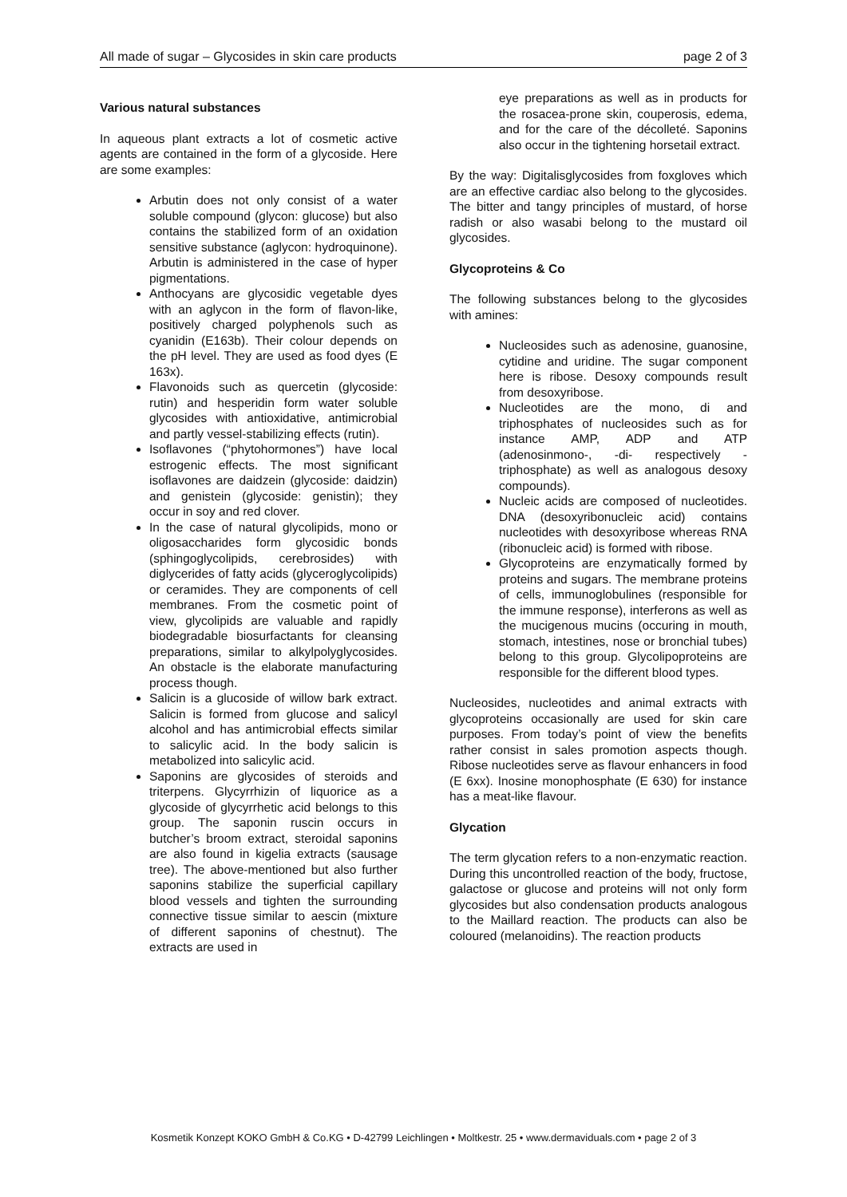All made of sugar – Glycosides in skin care products page 2 of 3
Various natural substances
In aqueous plant extracts a lot of cosmetic active agents are contained in the form of a glycoside. Here are some examples:
Arbutin does not only consist of a water soluble compound (glycon: glucose) but also contains the stabilized form of an oxidation sensitive substance (aglycon: hydroquinone). Arbutin is administered in the case of hyper pigmentations.
Anthocyans are glycosidic vegetable dyes with an aglycon in the form of flavon-like, positively charged polyphenols such as cyanidin (E163b). Their colour depends on the pH level. They are used as food dyes (E 163x).
Flavonoids such as quercetin (glycoside: rutin) and hesperidin form water soluble glycosides with antioxidative, antimicrobial and partly vessel-stabilizing effects (rutin).
Isoflavones (“phytohormones”) have local estrogenic effects. The most significant isoflavones are daidzein (glycoside: daidzin) and genistein (glycoside: genistin); they occur in soy and red clover.
In the case of natural glycolipids, mono or oligosaccharides form glycosidic bonds (sphingoglycolipids, cerebrosides) with diglycerides of fatty acids (glyceroglycolipids) or ceramides. They are components of cell membranes. From the cosmetic point of view, glycolipids are valuable and rapidly biodegradable biosurfactants for cleansing preparations, similar to alkylpolyglycosides. An obstacle is the elaborate manufacturing process though.
Salicin is a glucoside of willow bark extract. Salicin is formed from glucose and salicyl alcohol and has antimicrobial effects similar to salicylic acid. In the body salicin is metabolized into salicylic acid.
Saponins are glycosides of steroids and triterpens. Glycyrrhizin of liquorice as a glycoside of glycyrrhetic acid belongs to this group. The saponin ruscin occurs in butcher’s broom extract, steroidal saponins are also found in kigelia extracts (sausage tree). The above-mentioned but also further saponins stabilize the superficial capillary blood vessels and tighten the surrounding connective tissue similar to aescin (mixture of different saponins of chestnut). The extracts are used in
eye preparations as well as in products for the rosacea-prone skin, couperosis, edema, and for the care of the décolleté. Saponins also occur in the tightening horsetail extract.
By the way: Digitalisglycosides from foxgloves which are an effective cardiac also belong to the glycosides. The bitter and tangy principles of mustard, of horse radish or also wasabi belong to the mustard oil glycosides.
Glycoproteins & Co
The following substances belong to the glycosides with amines:
Nucleosides such as adenosine, guanosine, cytidine and uridine. The sugar component here is ribose. Desoxy compounds result from desoxyribose.
Nucleotides are the mono, di and triphosphates of nucleosides such as for instance AMP, ADP and ATP (adenosinmono-, -di- respectively -triphosphate) as well as analogous desoxy compounds).
Nucleic acids are composed of nucleotides. DNA (desoxyribonucleic acid) contains nucleotides with desoxyribose whereas RNA (ribonucleic acid) is formed with ribose.
Glycoproteins are enzymatically formed by proteins and sugars. The membrane proteins of cells, immunoglobulines (responsible for the immune response), interferons as well as the mucigenous mucins (occuring in mouth, stomach, intestines, nose or bronchial tubes) belong to this group. Glycolipoproteins are responsible for the different blood types.
Nucleosides, nucleotides and animal extracts with glycoproteins occasionally are used for skin care purposes. From today’s point of view the benefits rather consist in sales promotion aspects though. Ribose nucleotides serve as flavour enhancers in food (E 6xx). Inosine monophosphate (E 630) for instance has a meat-like flavour.
Glycation
The term glycation refers to a non-enzymatic reaction. During this uncontrolled reaction of the body, fructose, galactose or glucose and proteins will not only form glycosides but also condensation products analogous to the Maillard reaction. The products can also be coloured (melanoidins). The reaction products
Kosmetik Konzept KOKO GmbH & Co.KG • D-42799 Leichlingen • Moltkestr. 25 • www.dermaviduals.com • page 2 of 3